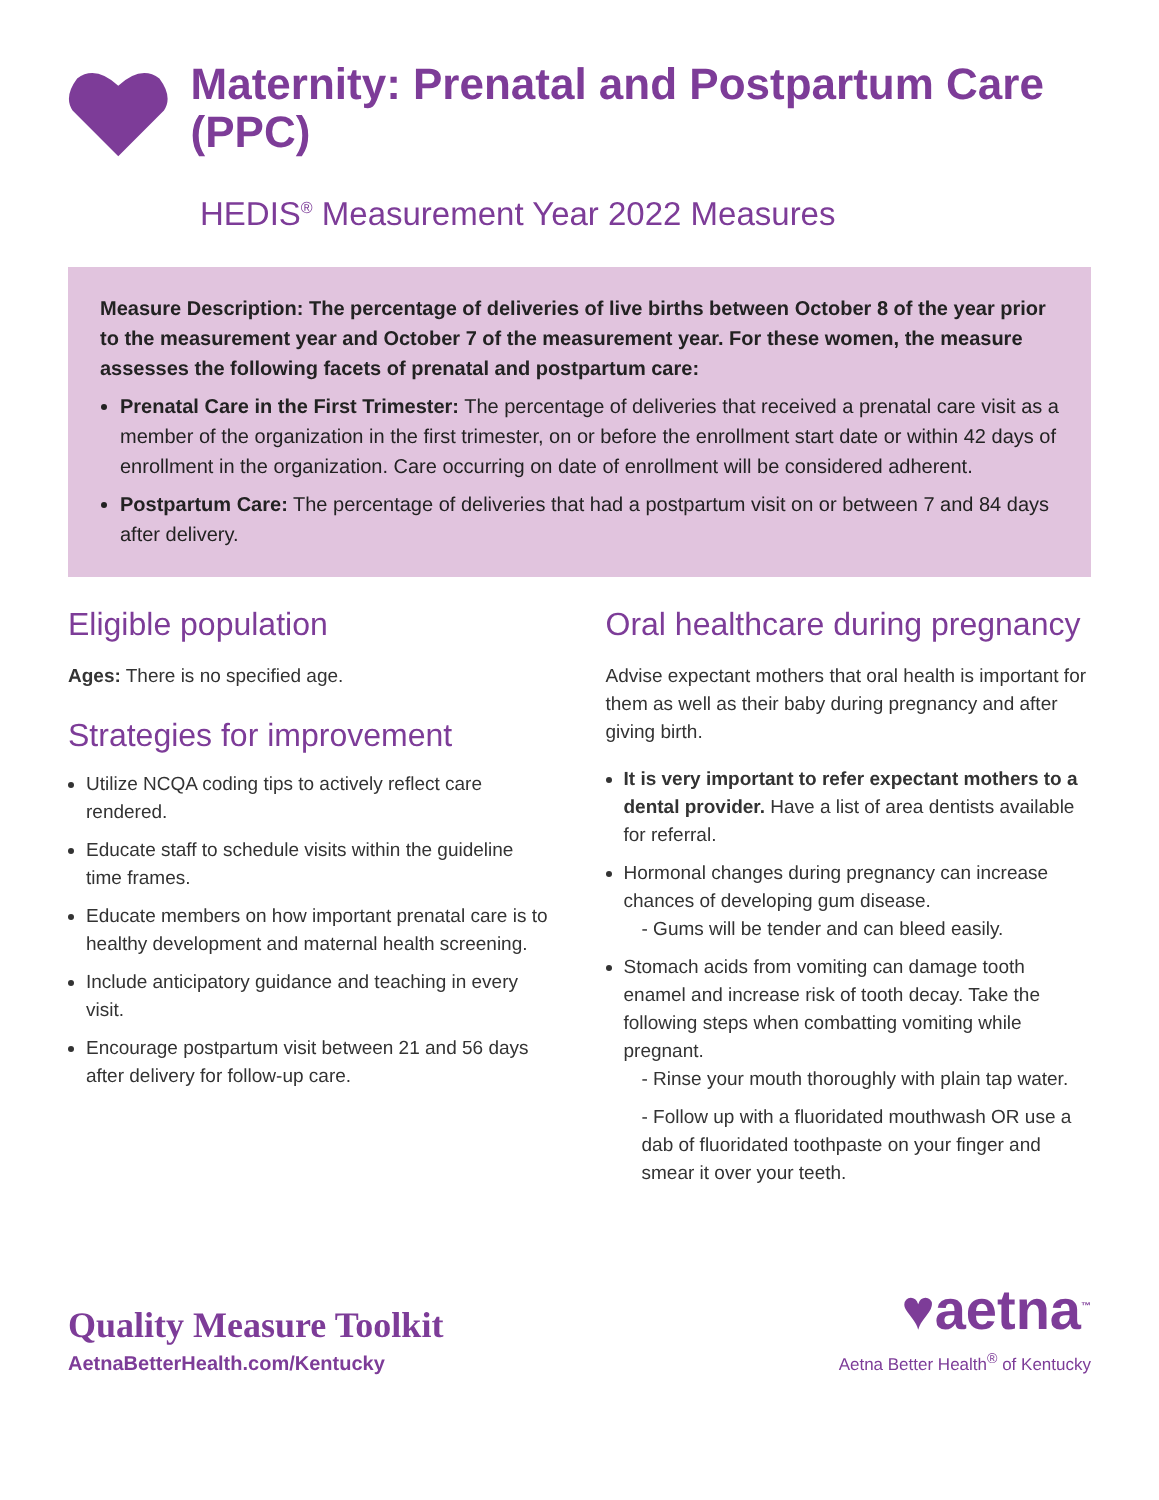Maternity: Prenatal and Postpartum Care (PPC)
HEDIS<sup>®</sup> Measurement Year 2022 Measures
Measure Description: The percentage of deliveries of live births between October 8 of the year prior to the measurement year and October 7 of the measurement year. For these women, the measure assesses the following facets of prenatal and postpartum care:
Prenatal Care in the First Trimester: The percentage of deliveries that received a prenatal care visit as a member of the organization in the first trimester, on or before the enrollment start date or within 42 days of enrollment in the organization. Care occurring on date of enrollment will be considered adherent.
Postpartum Care: The percentage of deliveries that had a postpartum visit on or between 7 and 84 days after delivery.
Eligible population
Ages: There is no specified age.
Strategies for improvement
Utilize NCQA coding tips to actively reflect care rendered.
Educate staff to schedule visits within the guideline time frames.
Educate members on how important prenatal care is to healthy development and maternal health screening.
Include anticipatory guidance and teaching in every visit.
Encourage postpartum visit between 21 and 56 days after delivery for follow-up care.
Oral healthcare during pregnancy
Advise expectant mothers that oral health is important for them as well as their baby during pregnancy and after giving birth.
It is very important to refer expectant mothers to a dental provider. Have a list of area dentists available for referral.
Hormonal changes during pregnancy can increase chances of developing gum disease.
- Gums will be tender and can bleed easily.
Stomach acids from vomiting can damage tooth enamel and increase risk of tooth decay. Take the following steps when combatting vomiting while pregnant.
- Rinse your mouth thoroughly with plain tap water.
- Follow up with a fluoridated mouthwash OR use a dab of fluoridated toothpaste on your finger and smear it over your teeth.
Quality Measure Toolkit
AetnaBetterHealth.com/Kentucky
♥aetna<sup>™</sup>
Aetna Better Health<sup>®</sup> of Kentucky